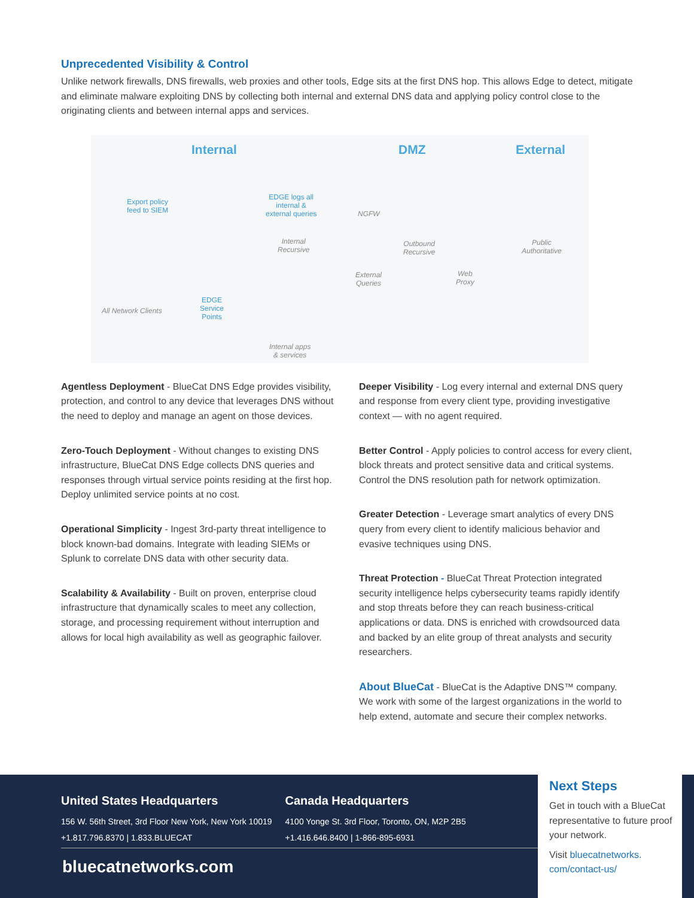Unprecedented Visibility & Control
Unlike network firewalls, DNS firewalls, web proxies and other tools, Edge sits at the first DNS hop. This allows Edge to detect, mitigate and eliminate malware exploiting DNS by collecting both internal and external DNS data and applying policy control close to the originating clients and between internal apps and services.
Internal DMZ External
Export policy
feed to SIEM
EDGE logs all
internal &
external queries NGFW
Internal
Recursive
Outbound
Recursive
Public
Authoritative
External
Queries
Web
Proxy
All Network Clients
EDGE
Service
Points
Internal apps
& services
Agentless Deployment - BlueCat DNS Edge provides visibility, protection, and control to any device that leverages DNS without the need to deploy and manage an agent on those devices.
Zero-Touch Deployment - Without changes to existing DNS infrastructure, BlueCat DNS Edge collects DNS queries and responses through virtual service points residing at the first hop. Deploy unlimited service points at no cost.
Operational Simplicity - Ingest 3rd-party threat intelligence to block known-bad domains. Integrate with leading SIEMs or Splunk to correlate DNS data with other security data.
Scalability & Availability - Built on proven, enterprise cloud infrastructure that dynamically scales to meet any collection, storage, and processing requirement without interruption and allows for local high availability as well as geographic failover.
Deeper Visibility - Log every internal and external DNS query and response from every client type, providing investigative context — with no agent required.
Better Control - Apply policies to control access for every client, block threats and protect sensitive data and critical systems. Control the DNS resolution path for network optimization.
Greater Detection - Leverage smart analytics of every DNS query from every client to identify malicious behavior and evasive techniques using DNS.
Threat Protection - BlueCat Threat Protection integrated security intelligence helps cybersecurity teams rapidly identify and stop threats before they can reach business-critical applications or data. DNS is enriched with crowdsourced data and backed by an elite group of threat analysts and security researchers.
About BlueCat - BlueCat is the Adaptive DNS™ company. We work with some of the largest organizations in the world to help extend, automate and secure their complex networks.
United States Headquarters
156 W. 56th Street, 3rd Floor New York, New York 10019
+1.817.796.8370 | 1.833.BLUECAT
Canada Headquarters
4100 Yonge St. 3rd Floor, Toronto, ON, M2P 2B5
+1.416.646.8400 | 1-866-895-6931
bluecatnetworks.com
Next Steps
Get in touch with a BlueCat representative to future proof your network.
Visit bluecatnetworks.
com/contact-us/